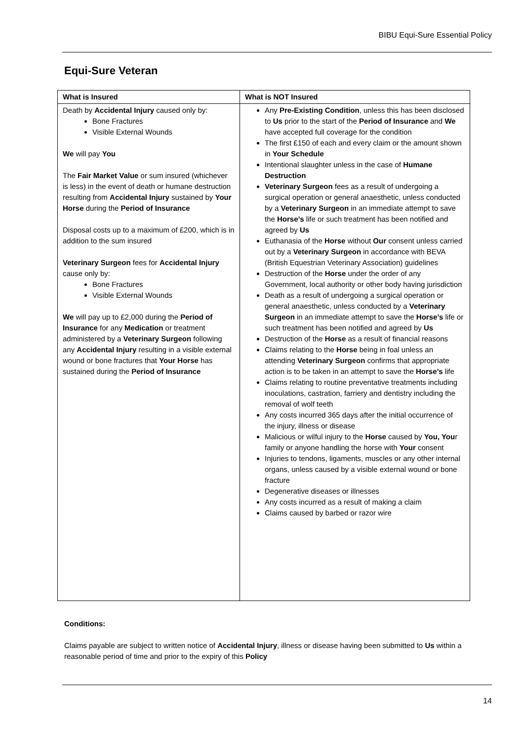BIBU Equi-Sure Essential Policy
Equi-Sure Veteran
| What is Insured | What is NOT Insured |
| --- | --- |
| Death by Accidental Injury caused only by: Bone Fractures Visible External Wounds We will pay You The Fair Market Value or sum insured (whichever is less) in the event of death or humane destruction resulting from Accidental Injury sustained by Your Horse during the Period of Insurance Disposal costs up to a maximum of £200, which is in addition to the sum insured Veterinary Surgeon fees for Accidental Injury cause only by: Bone Fractures Visible External Wounds We will pay up to £2,000 during the Period of Insurance for any Medication or treatment administered by a Veterinary Surgeon following any Accidental Injury resulting in a visible external wound or bone fractures that Your Horse has sustained during the Period of Insurance | Any Pre-Existing Condition , unless this has been disclosed to Us prior to the start of the Period of Insurance and We have accepted full coverage for the condition The first £150 of each and every claim or the amount shown in Your Schedule Intentional slaughter unless in the case of Humane Destruction Veterinary Surgeon fees as a result of undergoing a surgical operation or general anaesthetic, unless conducted by a Veterinary Surgeon in an immediate attempt to save the Horse’s life or such treatment has been notified and agreed by Us Euthanasia of the Horse without Our consent unless carried out by a Veterinary Surgeon in accordance with BEVA (British Equestrian Veterinary Association) guidelines Destruction of the Horse under the order of any Government, local authority or other body having jurisdiction Death as a result of undergoing a surgical operation or general anaesthetic, unless conducted by a Veterinary Surgeon in an immediate attempt to save the Horse’s life or such treatment has been notified and agreed by Us Destruction of the Horse as a result of financial reasons Claims relating to the Horse being in foal unless an attending Veterinary Surgeon confirms that appropriate action is to be taken in an attempt to save the Horse’s life Claims relating to routine preventative treatments including inoculations, castration, farriery and dentistry including the removal of wolf teeth Any costs incurred 365 days after the initial occurrence of the injury, illness or disease Malicious or wilful injury to the Horse caused by You, You r family or anyone handling the horse with Your consent Injuries to tendons, ligaments, muscles or any other internal organs, unless caused by a visible external wound or bone fracture Degenerative diseases or illnesses Any costs incurred as a result of making a claim Claims caused by barbed or razor wire |
Conditions:
Claims payable are subject to written notice of Accidental Injury, illness or disease having been submitted to Us within a reasonable period of time and prior to the expiry of this Policy
14